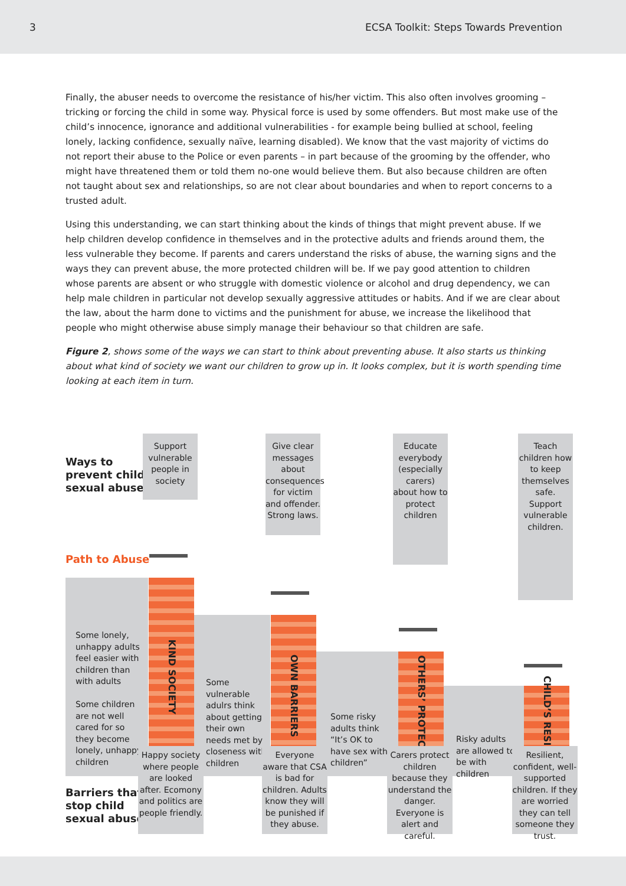3 ECSA Toolkit: Steps Towards Prevention
Finally, the abuser needs to overcome the resistance of his/her victim. This also often involves grooming – tricking or forcing the child in some way. Physical force is used by some offenders. But most make use of the child’s innocence, ignorance and additional vulnerabilities - for example being bullied at school, feeling lonely, lacking confidence, sexually naïve, learning disabled). We know that the vast majority of victims do not report their abuse to the Police or even parents – in part because of the grooming by the offender, who might have threatened them or told them no-one would believe them. But also because children are often not taught about sex and relationships, so are not clear about boundaries and when to report concerns to a trusted adult.
Using this understanding, we can start thinking about the kinds of things that might prevent abuse. If we help children develop confidence in themselves and in the protective adults and friends around them, the less vulnerable they become. If parents and carers understand the risks of abuse, the warning signs and the ways they can prevent abuse, the more protected children will be. If we pay good attention to children whose parents are absent or who struggle with domestic violence or alcohol and drug dependency, we can help male children in particular not develop sexually aggressive attitudes or habits. And if we are clear about the law, about the harm done to victims and the punishment for abuse, we increase the likelihood that people who might otherwise abuse simply manage their behaviour so that children are safe.
Figure 2, shows some of the ways we can start to think about preventing abuse. It also starts us thinking about what kind of society we want our children to grow up in. It looks complex, but it is worth spending time looking at each item in turn.
Ways to
prevent child
sexual abuse
Path to Abuse
Support vulnerable people in society
Give clear messages about consequences for victim and offender. Strong laws.
Educate everybody (especially carers) about how to protect children
Teach children how to keep themselves safe. Support vulnerable children.
KIND SOCIETY
OWN BARRIERS
OTHERS’ PROTECTION
CHILD’S RESISTANCE
Some lonely, unhappy adults feel easier with children than with adults
Some children are not well cared for so they become lonely, unhappy children
Some vulnerable adulrs think about getting their own needs met by closeness with children
Some risky adults think “It’s OK to have sex with children”
Risky adults are allowed to be with children
Barriers that
stop child
sexual abuse
Happy society where people are looked after. Ecomony and politics are people friendly.
Everyone aware that CSA is bad for children. Adults know they will be punished if they abuse.
Carers protect children because they understand the danger. Everyone is alert and careful.
Resilient, confident, well-supported children. If they are worried they can tell someone they trust.